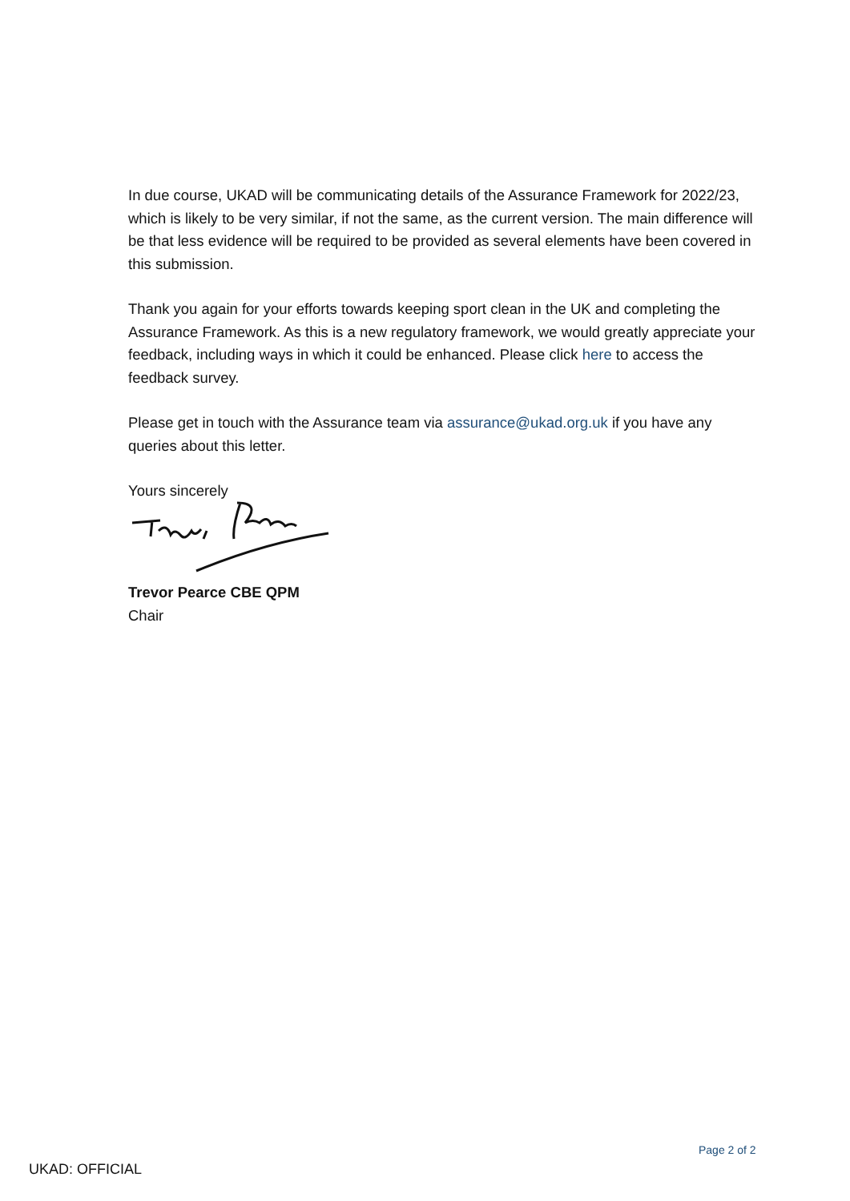In due course, UKAD will be communicating details of the Assurance Framework for 2022/23, which is likely to be very similar, if not the same, as the current version. The main difference will be that less evidence will be required to be provided as several elements have been covered in this submission.
Thank you again for your efforts towards keeping sport clean in the UK and completing the Assurance Framework. As this is a new regulatory framework, we would greatly appreciate your feedback, including ways in which it could be enhanced. Please click here to access the feedback survey.
Please get in touch with the Assurance team via assurance@ukad.org.uk if you have any queries about this letter.
Yours sincerely
Trevor Pearce CBE QPM
Chair
Page 2 of 2
UKAD: OFFICIAL